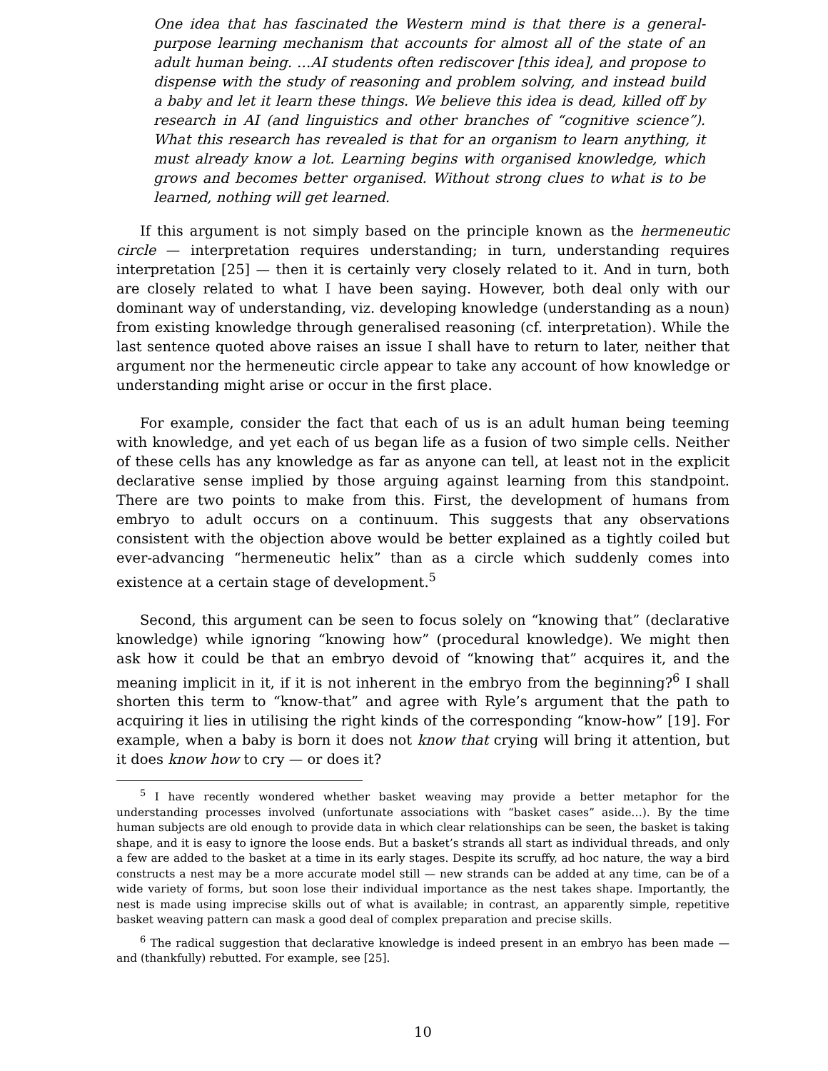One idea that has fascinated the Western mind is that there is a general-purpose learning mechanism that accounts for almost all of the state of an adult human being. …AI students often rediscover [this idea], and propose to dispense with the study of reasoning and problem solving, and instead build a baby and let it learn these things. We believe this idea is dead, killed off by research in AI (and linguistics and other branches of “cognitive science”). What this research has revealed is that for an organism to learn anything, it must already know a lot. Learning begins with organised knowledge, which grows and becomes better organised. Without strong clues to what is to be learned, nothing will get learned.
If this argument is not simply based on the principle known as the hermeneutic circle — interpretation requires understanding; in turn, understanding requires interpretation [25] — then it is certainly very closely related to it. And in turn, both are closely related to what I have been saying. However, both deal only with our dominant way of understanding, viz. developing knowledge (understanding as a noun) from existing knowledge through generalised reasoning (cf. interpretation). While the last sentence quoted above raises an issue I shall have to return to later, neither that argument nor the hermeneutic circle appear to take any account of how knowledge or understanding might arise or occur in the first place.
For example, consider the fact that each of us is an adult human being teeming with knowledge, and yet each of us began life as a fusion of two simple cells. Neither of these cells has any knowledge as far as anyone can tell, at least not in the explicit declarative sense implied by those arguing against learning from this standpoint. There are two points to make from this. First, the development of humans from embryo to adult occurs on a continuum. This suggests that any observations consistent with the objection above would be better explained as a tightly coiled but ever-advancing “hermeneutic helix” than as a circle which suddenly comes into existence at a certain stage of development.<sup>5</sup>
Second, this argument can be seen to focus solely on “knowing that” (declarative knowledge) while ignoring “knowing how” (procedural knowledge). We might then ask how it could be that an embryo devoid of “knowing that” acquires it, and the meaning implicit in it, if it is not inherent in the embryo from the beginning?<sup>6</sup> I shall shorten this term to “know-that” and agree with Ryle’s argument that the path to acquiring it lies in utilising the right kinds of the corresponding “know-how” [19]. For example, when a baby is born it does not know that crying will bring it attention, but it does know how to cry — or does it?
<sup>5</sup> I have recently wondered whether basket weaving may provide a better metaphor for the understanding processes involved (unfortunate associations with “basket cases” aside…). By the time human subjects are old enough to provide data in which clear relationships can be seen, the basket is taking shape, and it is easy to ignore the loose ends. But a basket’s strands all start as individual threads, and only a few are added to the basket at a time in its early stages. Despite its scruffy, ad hoc nature, the way a bird constructs a nest may be a more accurate model still — new strands can be added at any time, can be of a wide variety of forms, but soon lose their individual importance as the nest takes shape. Importantly, the nest is made using imprecise skills out of what is available; in contrast, an apparently simple, repetitive basket weaving pattern can mask a good deal of complex preparation and precise skills.
<sup>6</sup> The radical suggestion that declarative knowledge is indeed present in an embryo has been made — and (thankfully) rebutted. For example, see [25].
10